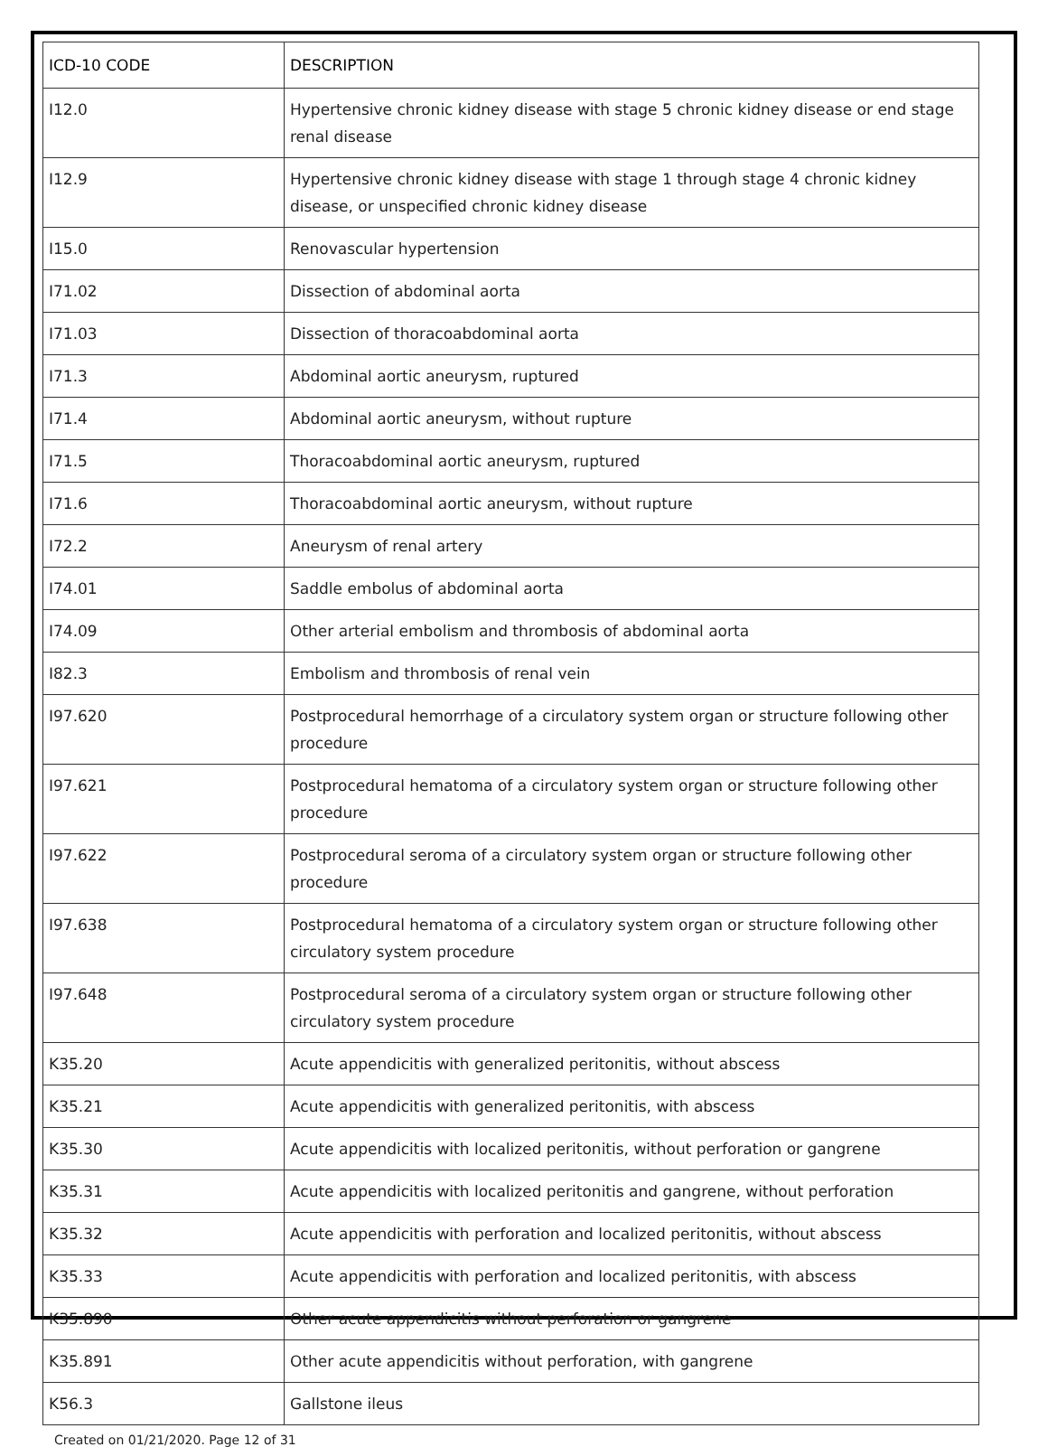| ICD-10 CODE | DESCRIPTION |
| --- | --- |
| I12.0 | Hypertensive chronic kidney disease with stage 5 chronic kidney disease or end stage renal disease |
| I12.9 | Hypertensive chronic kidney disease with stage 1 through stage 4 chronic kidney disease, or unspecified chronic kidney disease |
| I15.0 | Renovascular hypertension |
| I71.02 | Dissection of abdominal aorta |
| I71.03 | Dissection of thoracoabdominal aorta |
| I71.3 | Abdominal aortic aneurysm, ruptured |
| I71.4 | Abdominal aortic aneurysm, without rupture |
| I71.5 | Thoracoabdominal aortic aneurysm, ruptured |
| I71.6 | Thoracoabdominal aortic aneurysm, without rupture |
| I72.2 | Aneurysm of renal artery |
| I74.01 | Saddle embolus of abdominal aorta |
| I74.09 | Other arterial embolism and thrombosis of abdominal aorta |
| I82.3 | Embolism and thrombosis of renal vein |
| I97.620 | Postprocedural hemorrhage of a circulatory system organ or structure following other procedure |
| I97.621 | Postprocedural hematoma of a circulatory system organ or structure following other procedure |
| I97.622 | Postprocedural seroma of a circulatory system organ or structure following other procedure |
| I97.638 | Postprocedural hematoma of a circulatory system organ or structure following other circulatory system procedure |
| I97.648 | Postprocedural seroma of a circulatory system organ or structure following other circulatory system procedure |
| K35.20 | Acute appendicitis with generalized peritonitis, without abscess |
| K35.21 | Acute appendicitis with generalized peritonitis, with abscess |
| K35.30 | Acute appendicitis with localized peritonitis, without perforation or gangrene |
| K35.31 | Acute appendicitis with localized peritonitis and gangrene, without perforation |
| K35.32 | Acute appendicitis with perforation and localized peritonitis, without abscess |
| K35.33 | Acute appendicitis with perforation and localized peritonitis, with abscess |
| K35.890 | Other acute appendicitis without perforation or gangrene |
| K35.891 | Other acute appendicitis without perforation, with gangrene |
| K56.3 | Gallstone ileus |
Created on 01/21/2020. Page 12 of 31